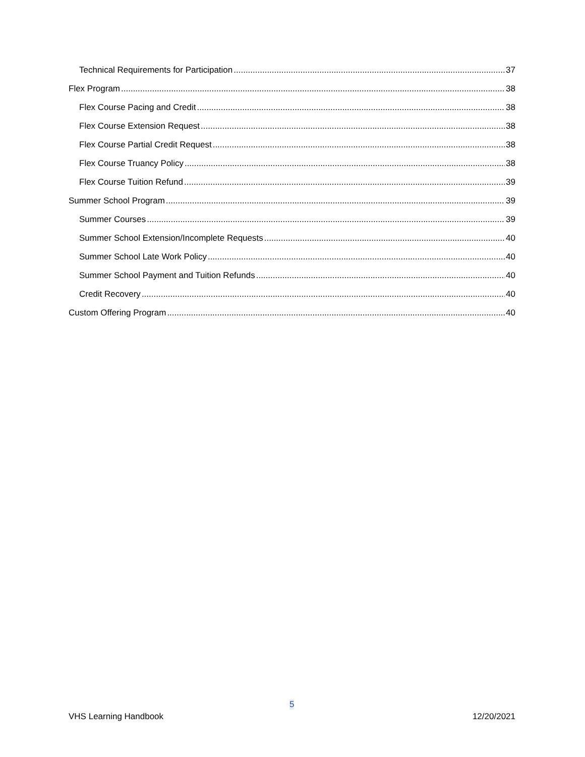Technical Requirements for Participation 37
Flex Program 38
Flex Course Pacing and Credit 38
Flex Course Extension Request 38
Flex Course Partial Credit Request 38
Flex Course Truancy Policy 38
Flex Course Tuition Refund 39
Summer School Program 39
Summer Courses 39
Summer School Extension/Incomplete Requests 40
Summer School Late Work Policy 40
Summer School Payment and Tuition Refunds 40
Credit Recovery 40
Custom Offering Program 40
5
VHS Learning Handbook 12/20/2021